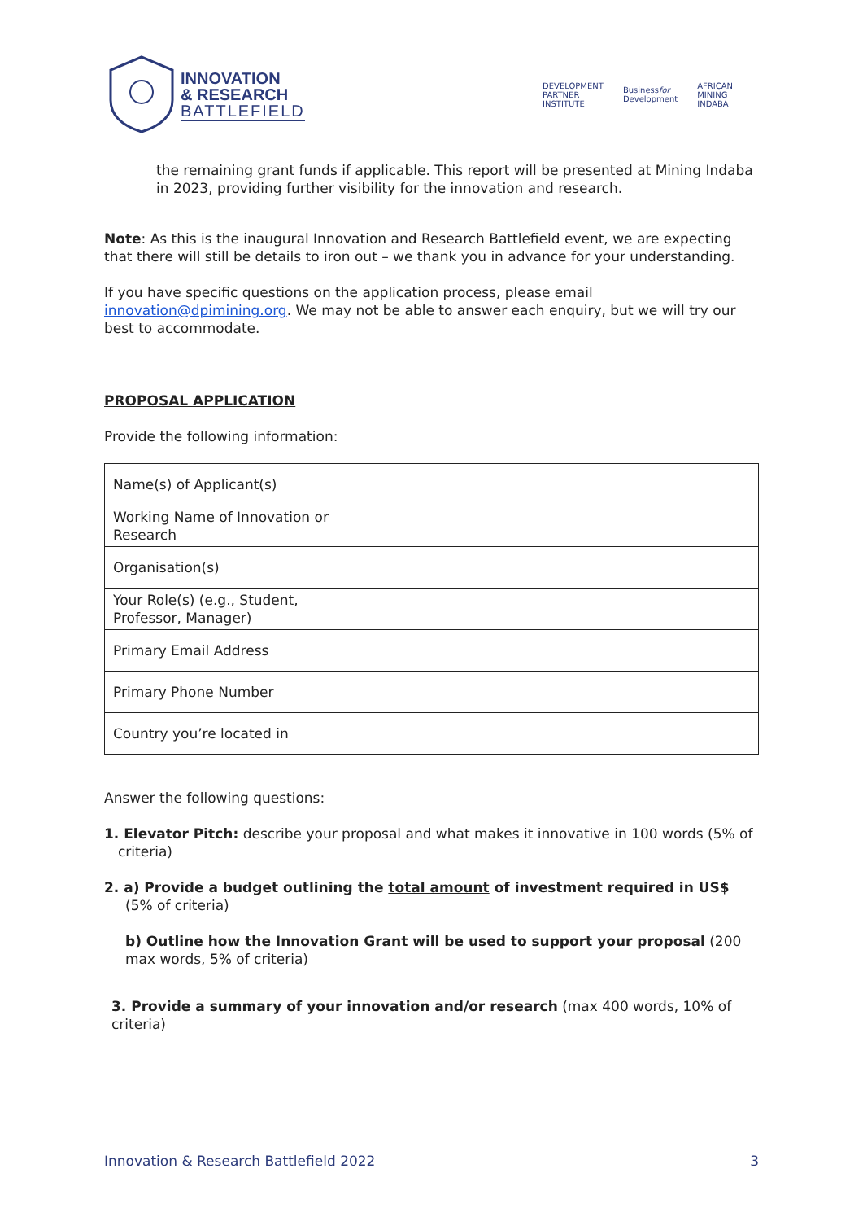INNOVATION
& RESEARCH
BATTLEFIELD
DEVELOPMENT
PARTNER
INSTITUTE Businessfor
Development AFRICAN
MINING
INDABA
the remaining grant funds if applicable. This report will be presented at Mining Indaba in 2023, providing further visibility for the innovation and research.
Note: As this is the inaugural Innovation and Research Battlefield event, we are expecting that there will still be details to iron out – we thank you in advance for your understanding.
If you have specific questions on the application process, please email innovation@dpimining.org. We may not be able to answer each enquiry, but we will try our best to accommodate.
PROPOSAL APPLICATION
Provide the following information:
| Name(s) of Applicant(s) | |
| Working Name of Innovation or Research | |
| Organisation(s) | |
| Your Role(s) (e.g., Student, Professor, Manager) | |
| Primary Email Address | |
| Primary Phone Number | |
| Country you’re located in | |
Answer the following questions:
1. Elevator Pitch: describe your proposal and what makes it innovative in 100 words (5% of criteria)
2. a) Provide a budget outlining the total amount of investment required in US$ (5% of criteria)
b) Outline how the Innovation Grant will be used to support your proposal (200 max words, 5% of criteria)
3. Provide a summary of your innovation and/or research (max 400 words, 10% of criteria)
Innovation & Research Battlefield 2022 3